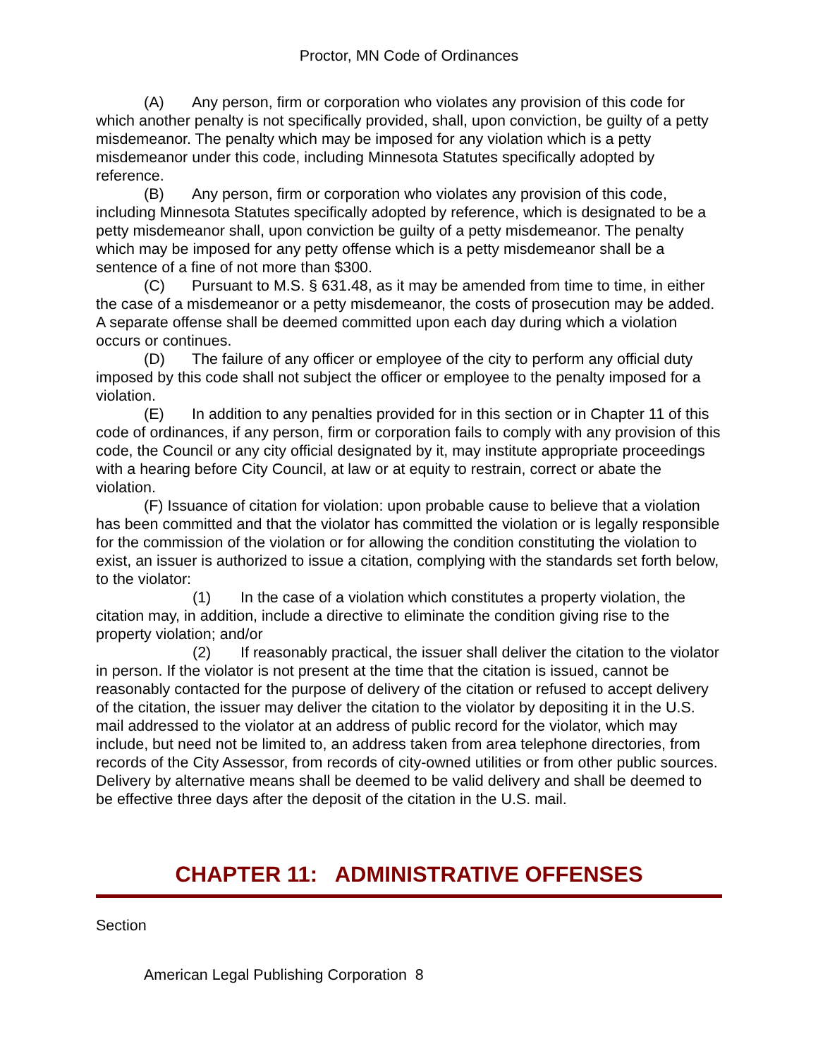Proctor, MN Code of Ordinances
(A) Any person, firm or corporation who violates any provision of this code for which another penalty is not specifically provided, shall, upon conviction, be guilty of a petty misdemeanor. The penalty which may be imposed for any violation which is a petty misdemeanor under this code, including Minnesota Statutes specifically adopted by reference.
(B) Any person, firm or corporation who violates any provision of this code, including Minnesota Statutes specifically adopted by reference, which is designated to be a petty misdemeanor shall, upon conviction be guilty of a petty misdemeanor. The penalty which may be imposed for any petty offense which is a petty misdemeanor shall be a sentence of a fine of not more than $300.
(C) Pursuant to M.S. § 631.48, as it may be amended from time to time, in either the case of a misdemeanor or a petty misdemeanor, the costs of prosecution may be added. A separate offense shall be deemed committed upon each day during which a violation occurs or continues.
(D) The failure of any officer or employee of the city to perform any official duty imposed by this code shall not subject the officer or employee to the penalty imposed for a violation.
(E) In addition to any penalties provided for in this section or in Chapter 11 of this code of ordinances, if any person, firm or corporation fails to comply with any provision of this code, the Council or any city official designated by it, may institute appropriate proceedings with a hearing before City Council, at law or at equity to restrain, correct or abate the violation.
(F) Issuance of citation for violation: upon probable cause to believe that a violation has been committed and that the violator has committed the violation or is legally responsible for the commission of the violation or for allowing the condition constituting the violation to exist, an issuer is authorized to issue a citation, complying with the standards set forth below, to the violator:
(1) In the case of a violation which constitutes a property violation, the citation may, in addition, include a directive to eliminate the condition giving rise to the property violation; and/or
(2) If reasonably practical, the issuer shall deliver the citation to the violator in person. If the violator is not present at the time that the citation is issued, cannot be reasonably contacted for the purpose of delivery of the citation or refused to accept delivery of the citation, the issuer may deliver the citation to the violator by depositing it in the U.S. mail addressed to the violator at an address of public record for the violator, which may include, but need not be limited to, an address taken from area telephone directories, from records of the City Assessor, from records of city-owned utilities or from other public sources. Delivery by alternative means shall be deemed to be valid delivery and shall be deemed to be effective three days after the deposit of the citation in the U.S. mail.
CHAPTER 11: ADMINISTRATIVE OFFENSES
Section
American Legal Publishing Corporation 8